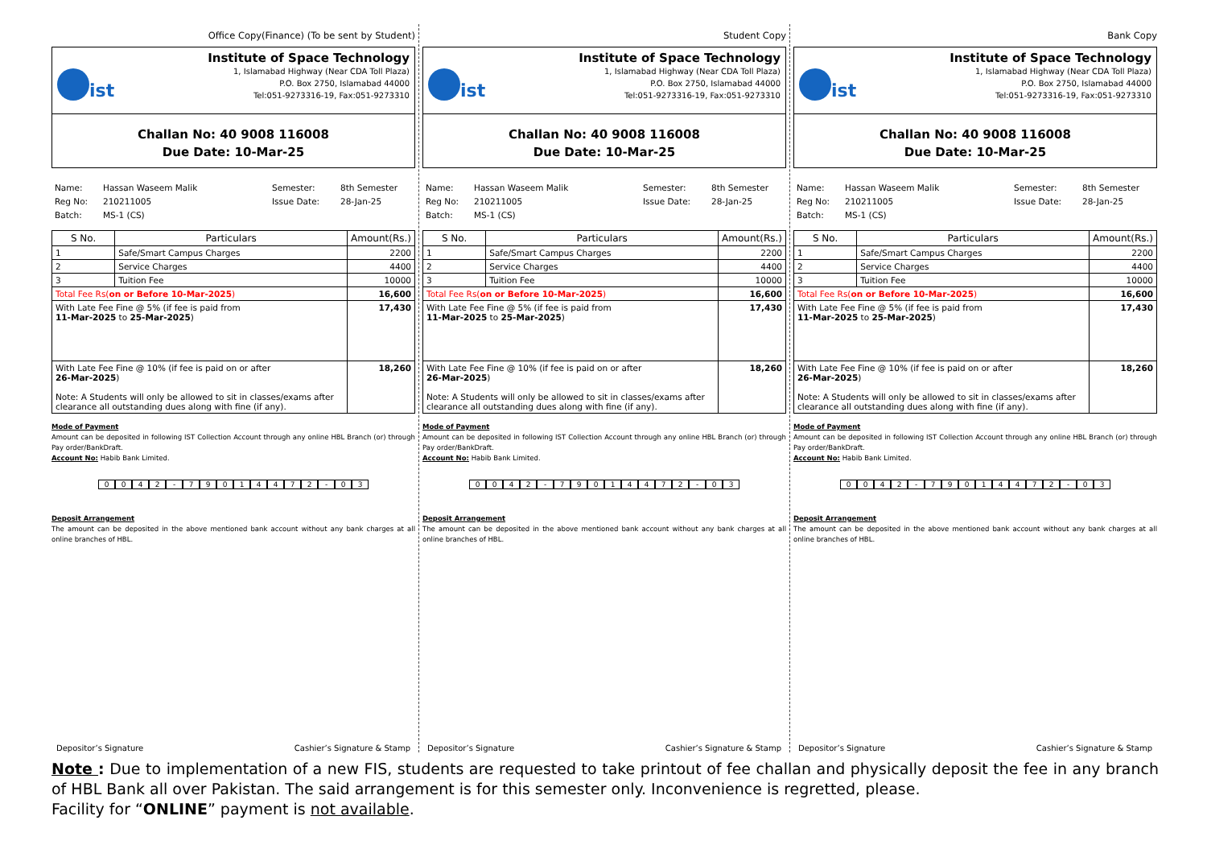Office Copy(Finance) (To be sent by Student)
ist
Institute of Space Technology
1, Islamabad Highway (Near CDA Toll Plaza)
P.O. Box 2750, Islamabad 44000
Tel:051-9273316-19, Fax:051-9273310
Challan No: 40 9008 116008
Due Date: 10-Mar-25
Name:
Reg No:
Batch:
Hassan Waseem Malik
210211005
MS-1 (CS)
Semester:
Issue Date:
8th Semester
28-Jan-25
| S No. | Particulars | Amount(Rs.) |
| --- | --- | --- |
| 1 | Safe/Smart Campus Charges | 2200 |
| 2 | Service Charges | 4400 |
| 3 | Tuition Fee | 10000 |
| Total Fee Rs( on or Before 10-Mar-2025 ) | | 16,600 |
| With Late Fee Fine @ 5% (if fee is paid from 11-Mar-2025 to 25-Mar-2025 ) | | 17,430 |
| With Late Fee Fine @ 10% (if fee is paid on or after 26-Mar-2025 ) Note: A Students will only be allowed to sit in classes/exams after clearance all outstanding dues along with fine (if any). | | 18,260 |
Mode of Payment
Amount can be deposited in following IST Collection Account through any online HBL Branch (or) through Pay order/BankDraft.
Account No: Habib Bank Limited.
0042 - 79014472 - 03
Deposit Arrangement
The amount can be deposited in the above mentioned bank account without any bank charges at all online branches of HBL.
Depositor’s Signature Cashier’s Signature & Stamp
Student Copy
ist
Institute of Space Technology
1, Islamabad Highway (Near CDA Toll Plaza)
P.O. Box 2750, Islamabad 44000
Tel:051-9273316-19, Fax:051-9273310
Challan No: 40 9008 116008
Due Date: 10-Mar-25
Name:
Reg No:
Batch:
Hassan Waseem Malik
210211005
MS-1 (CS)
Semester:
Issue Date:
8th Semester
28-Jan-25
| S No. | Particulars | Amount(Rs.) |
| --- | --- | --- |
| 1 | Safe/Smart Campus Charges | 2200 |
| 2 | Service Charges | 4400 |
| 3 | Tuition Fee | 10000 |
| Total Fee Rs( on or Before 10-Mar-2025 ) | | 16,600 |
| With Late Fee Fine @ 5% (if fee is paid from 11-Mar-2025 to 25-Mar-2025 ) | | 17,430 |
| With Late Fee Fine @ 10% (if fee is paid on or after 26-Mar-2025 ) Note: A Students will only be allowed to sit in classes/exams after clearance all outstanding dues along with fine (if any). | | 18,260 |
Mode of Payment
Amount can be deposited in following IST Collection Account through any online HBL Branch (or) through Pay order/BankDraft.
Account No: Habib Bank Limited.
0042 - 79014472 - 03
Deposit Arrangement
The amount can be deposited in the above mentioned bank account without any bank charges at all online branches of HBL.
Depositor’s Signature Cashier’s Signature & Stamp
Bank Copy
ist
Institute of Space Technology
1, Islamabad Highway (Near CDA Toll Plaza)
P.O. Box 2750, Islamabad 44000
Tel:051-9273316-19, Fax:051-9273310
Challan No: 40 9008 116008
Due Date: 10-Mar-25
Name:
Reg No:
Batch:
Hassan Waseem Malik
210211005
MS-1 (CS)
Semester:
Issue Date:
8th Semester
28-Jan-25
| S No. | Particulars | Amount(Rs.) |
| --- | --- | --- |
| 1 | Safe/Smart Campus Charges | 2200 |
| 2 | Service Charges | 4400 |
| 3 | Tuition Fee | 10000 |
| Total Fee Rs( on or Before 10-Mar-2025 ) | | 16,600 |
| With Late Fee Fine @ 5% (if fee is paid from 11-Mar-2025 to 25-Mar-2025 ) | | 17,430 |
| With Late Fee Fine @ 10% (if fee is paid on or after 26-Mar-2025 ) Note: A Students will only be allowed to sit in classes/exams after clearance all outstanding dues along with fine (if any). | | 18,260 |
Mode of Payment
Amount can be deposited in following IST Collection Account through any online HBL Branch (or) through Pay order/BankDraft.
Account No: Habib Bank Limited.
0042 - 79014472 - 03
Deposit Arrangement
The amount can be deposited in the above mentioned bank account without any bank charges at all online branches of HBL.
Depositor’s Signature Cashier’s Signature & Stamp
Note : Due to implementation of a new FIS, students are requested to take printout of fee challan and physically deposit the fee in any branch of HBL Bank all over Pakistan. The said arrangement is for this semester only. Inconvenience is regretted, please.
Facility for “ONLINE” payment is not available.